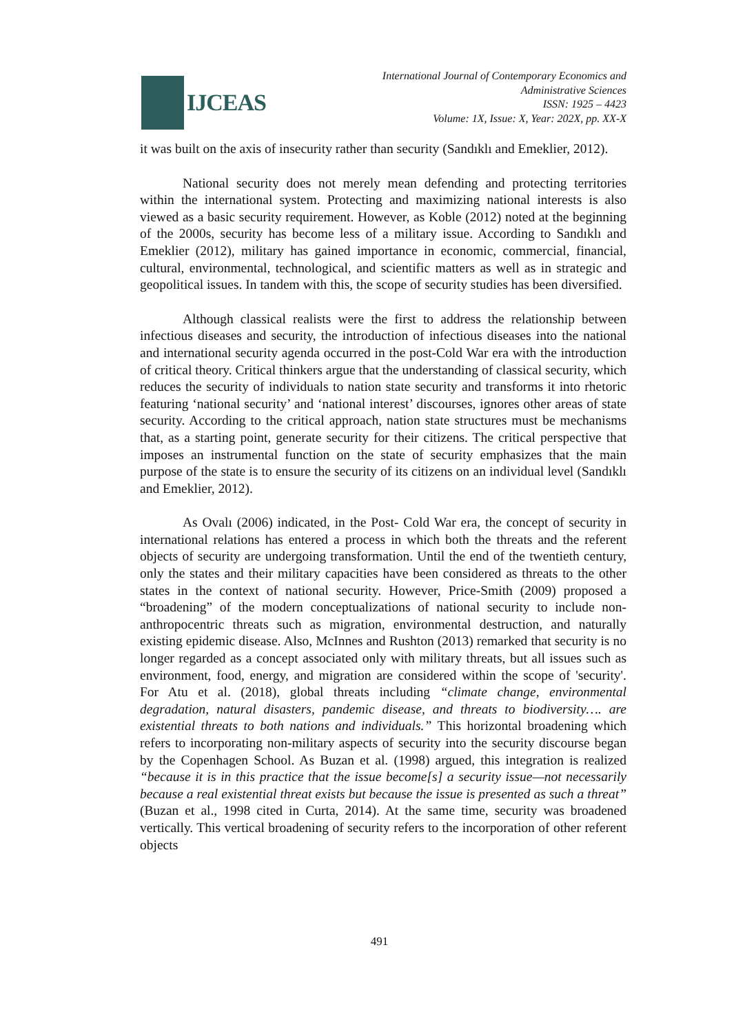IJCEAS
International Journal of Contemporary Economics and
Administrative Sciences
ISSN: 1925 – 4423
Volume: 1X, Issue: X, Year: 202X, pp. XX-X
it was built on the axis of insecurity rather than security (Sandıklı and Emeklier, 2012).
National security does not merely mean defending and protecting territories within the international system. Protecting and maximizing national interests is also viewed as a basic security requirement. However, as Koble (2012) noted at the beginning of the 2000s, security has become less of a military issue. According to Sandıklı and Emeklier (2012), military has gained importance in economic, commercial, financial, cultural, environmental, technological, and scientific matters as well as in strategic and geopolitical issues. In tandem with this, the scope of security studies has been diversified.
Although classical realists were the first to address the relationship between infectious diseases and security, the introduction of infectious diseases into the national and international security agenda occurred in the post-Cold War era with the introduction of critical theory. Critical thinkers argue that the understanding of classical security, which reduces the security of individuals to nation state security and transforms it into rhetoric featuring ‘national security’ and ‘national interest’ discourses, ignores other areas of state security. According to the critical approach, nation state structures must be mechanisms that, as a starting point, generate security for their citizens. The critical perspective that imposes an instrumental function on the state of security emphasizes that the main purpose of the state is to ensure the security of its citizens on an individual level (Sandıklı and Emeklier, 2012).
As Ovalı (2006) indicated, in the Post- Cold War era, the concept of security in international relations has entered a process in which both the threats and the referent objects of security are undergoing transformation. Until the end of the twentieth century, only the states and their military capacities have been considered as threats to the other states in the context of national security. However, Price-Smith (2009) proposed a “broadening” of the modern conceptualizations of national security to include non-anthropocentric threats such as migration, environmental destruction, and naturally existing epidemic disease. Also, McInnes and Rushton (2013) remarked that security is no longer regarded as a concept associated only with military threats, but all issues such as environment, food, energy, and migration are considered within the scope of 'security'. For Atu et al. (2018), global threats including “climate change, environmental degradation, natural disasters, pandemic disease, and threats to biodiversity…. are existential threats to both nations and individuals.” This horizontal broadening which refers to incorporating non-military aspects of security into the security discourse began by the Copenhagen School. As Buzan et al. (1998) argued, this integration is realized “because it is in this practice that the issue become[s] a security issue—not necessarily because a real existential threat exists but because the issue is presented as such a threat” (Buzan et al., 1998 cited in Curta, 2014). At the same time, security was broadened vertically. This vertical broadening of security refers to the incorporation of other referent objects
491